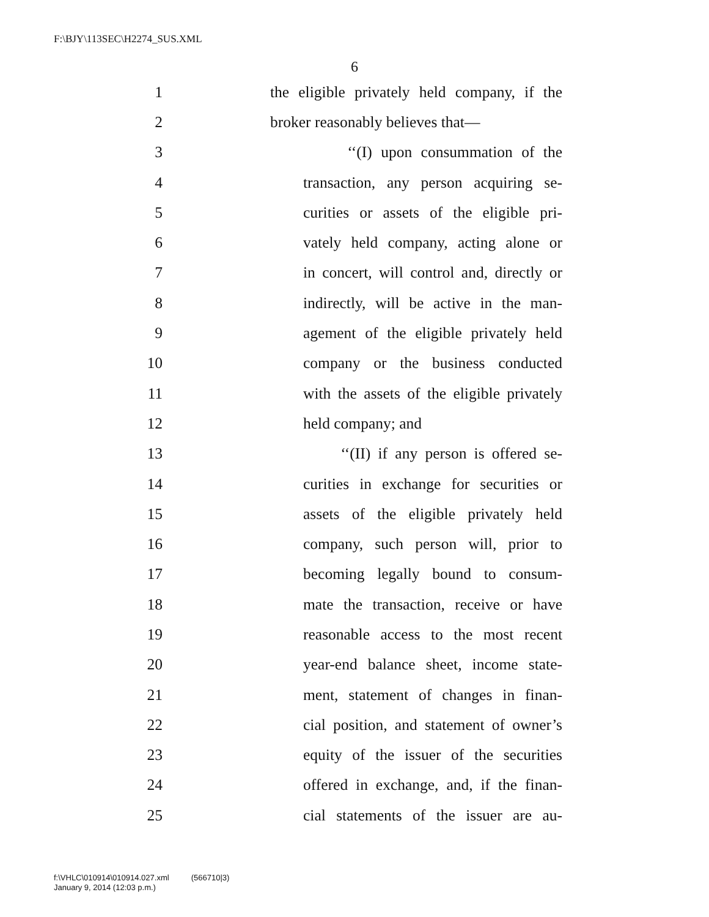F:\BJY\113SEC\H2274_SUS.XML
6
1 the eligible privately held company, if the
2 broker reasonably believes that—
3 ‘‘(I) upon consummation of the
4 transaction, any person acquiring se-
5 curities or assets of the eligible pri-
6 vately held company, acting alone or
7 in concert, will control and, directly or
8 indirectly, will be active in the man-
9 agement of the eligible privately held
10 company or the business conducted
11 with the assets of the eligible privately
12 held company; and
13 ‘‘(II) if any person is offered se-
14 curities in exchange for securities or
15 assets of the eligible privately held
16 company, such person will, prior to
17 becoming legally bound to consum-
18 mate the transaction, receive or have
19 reasonable access to the most recent
20 year-end balance sheet, income state-
21 ment, statement of changes in finan-
22 cial position, and statement of owner’s
23 equity of the issuer of the securities
24 offered in exchange, and, if the finan-
25 cial statements of the issuer are au-
f:\VHLC\010914\010914.027.xml (566710|3)
January 9, 2014 (12:03 p.m.)